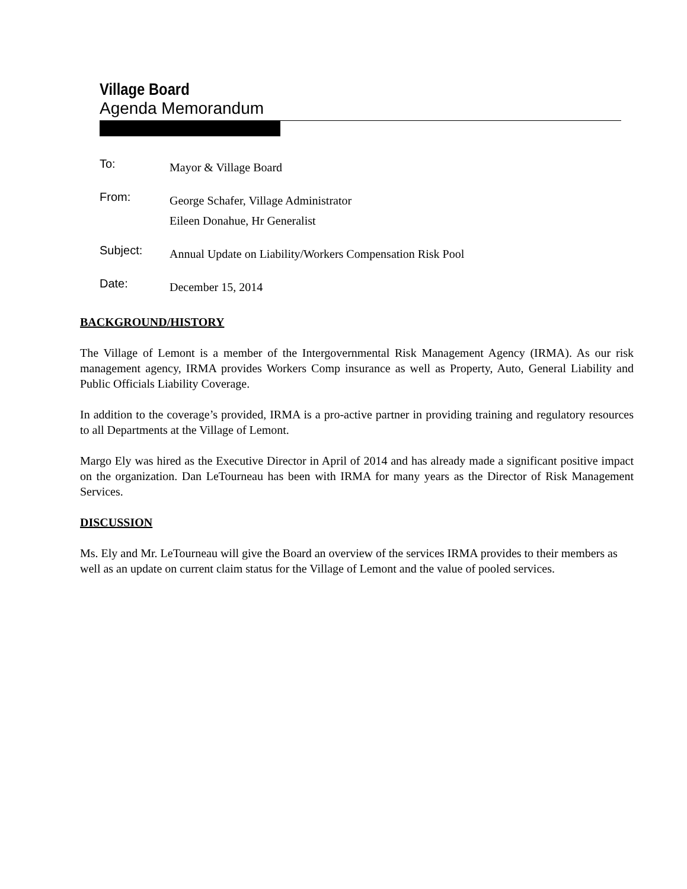Village Board
Agenda Memorandum
To:
Mayor & Village Board
From:
George Schafer, Village Administrator
Eileen Donahue, Hr Generalist
Subject:
Annual Update on Liability/Workers Compensation Risk Pool
Date:
December 15, 2014
BACKGROUND/HISTORY
The Village of Lemont is a member of the Intergovernmental Risk Management Agency (IRMA). As our risk management agency, IRMA provides Workers Comp insurance as well as Property, Auto, General Liability and Public Officials Liability Coverage.
In addition to the coverage’s provided, IRMA is a pro-active partner in providing training and regulatory resources to all Departments at the Village of Lemont.
Margo Ely was hired as the Executive Director in April of 2014 and has already made a significant positive impact on the organization. Dan LeTourneau has been with IRMA for many years as the Director of Risk Management Services.
DISCUSSION
Ms. Ely and Mr. LeTourneau will give the Board an overview of the services IRMA provides to their members as well as an update on current claim status for the Village of Lemont and the value of pooled services.